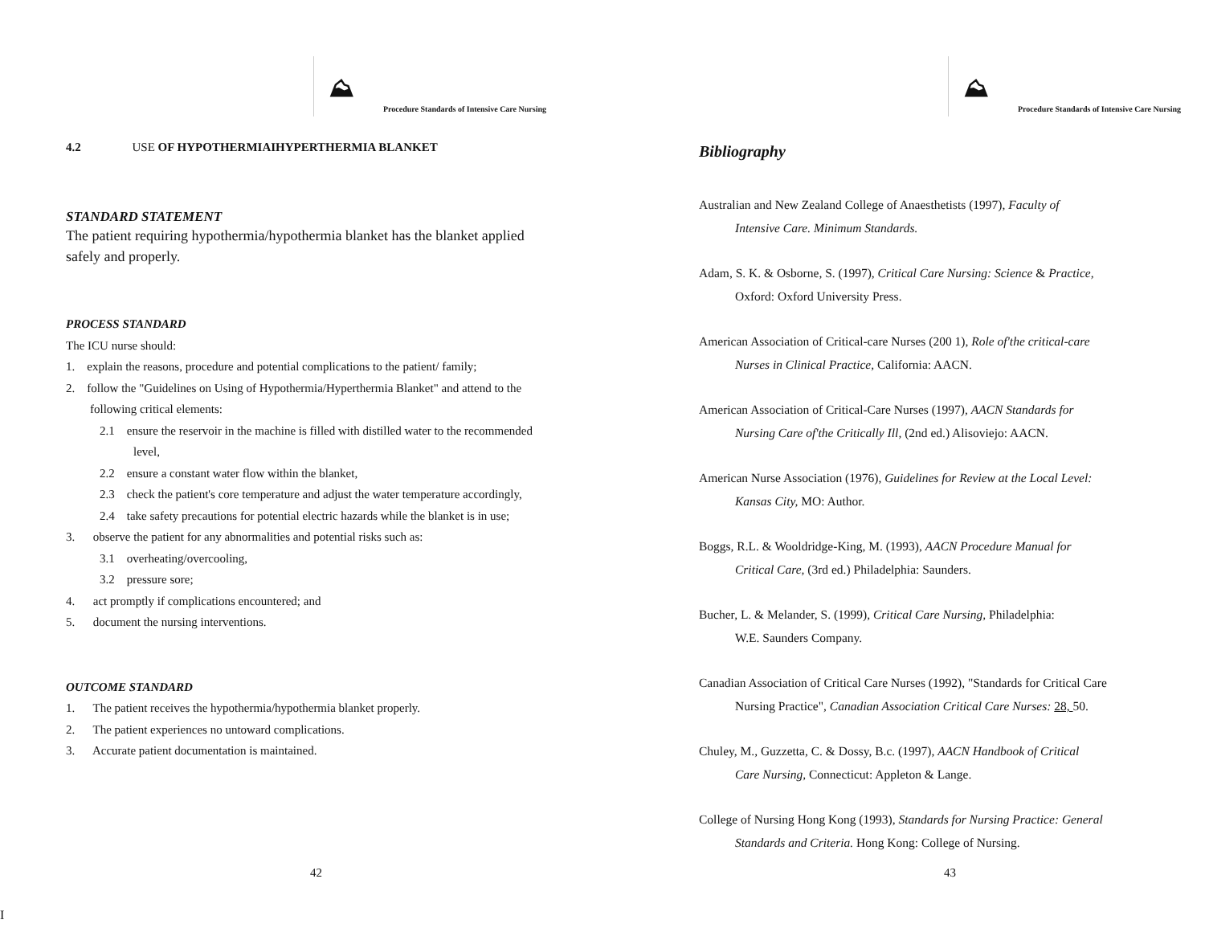⛰
Procedure Standards of Intensive Care Nursing
4.2 USE OF HYPOTHERMIAIHYPERTHERMIA BLANKET
STANDARD STATEMENT
The patient requiring hypothermia/hypothermia blanket has the blanket applied safely and properly.
PROCESS STANDARD
The ICU nurse should:
1. explain the reasons, procedure and potential complications to the patient/ family;
2. follow the "Guidelines on Using of Hypothermia/Hyperthermia Blanket" and attend to the following critical elements:
2.1 ensure the reservoir in the machine is filled with distilled water to the recommended level,
2.2 ensure a constant water flow within the blanket,
2.3 check the patient's core temperature and adjust the water temperature accordingly,
2.4 take safety precautions for potential electric hazards while the blanket is in use;
3. observe the patient for any abnormalities and potential risks such as:
3.1 overheating/overcooling,
3.2 pressure sore;
4. act promptly if complications encountered; and
5. document the nursing interventions.
OUTCOME STANDARD
1. The patient receives the hypothermia/hypothermia blanket properly.
2. The patient experiences no untoward complications.
3. Accurate patient documentation is maintained.
42
⛰
Procedure Standards of Intensive Care Nursing
Bibliography
Australian and New Zealand College of Anaesthetists (1997), Faculty of
Intensive Care. Minimum Standards.
Adam, S. K. & Osborne, S. (1997), Critical Care Nursing: Science & Practice,
Oxford: Oxford University Press.
American Association of Critical-care Nurses (200 1), Role of'the critical-care
Nurses in Clinical Practice, California: AACN.
American Association of Critical-Care Nurses (1997), AACN Standards for
Nursing Care of'the Critically Ill, (2nd ed.) Alisoviejo: AACN.
American Nurse Association (1976), Guidelines for Review at the Local Level:
Kansas City, MO: Author.
Boggs, R.L. & Wooldridge-King, M. (1993), AACN Procedure Manual for
Critical Care, (3rd ed.) Philadelphia: Saunders.
Bucher, L. & Melander, S. (1999), Critical Care Nursing, Philadelphia:
W.E. Saunders Company.
Canadian Association of Critical Care Nurses (1992), "Standards for Critical Care
Nursing Practice", Canadian Association Critical Care Nurses: 28, 50.
Chuley, M., Guzzetta, C. & Dossy, B.c. (1997), AACN Handbook of Critical
Care Nursing, Connecticut: Appleton & Lange.
College of Nursing Hong Kong (1993), Standards for Nursing Practice: General
Standards and Criteria. Hong Kong: College of Nursing.
43
I